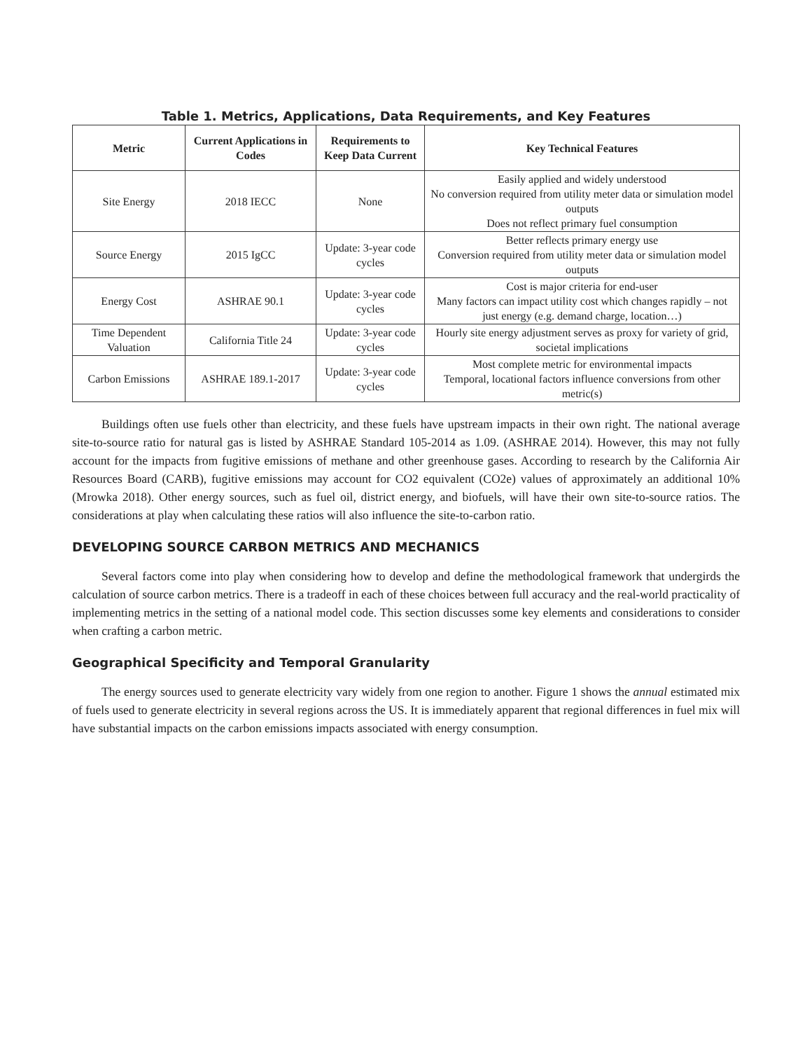Table 1. Metrics, Applications, Data Requirements, and Key Features
| Metric | Current Applications in Codes | Requirements to Keep Data Current | Key Technical Features |
| --- | --- | --- | --- |
| Site Energy | 2018 IECC | None | Easily applied and widely understood No conversion required from utility meter data or simulation model outputs Does not reflect primary fuel consumption |
| Source Energy | 2015 IgCC | Update: 3-year code cycles | Better reflects primary energy use Conversion required from utility meter data or simulation model outputs |
| Energy Cost | ASHRAE 90.1 | Update: 3-year code cycles | Cost is major criteria for end-user Many factors can impact utility cost which changes rapidly – not just energy (e.g. demand charge, location…) |
| Time Dependent Valuation | California Title 24 | Update: 3-year code cycles | Hourly site energy adjustment serves as proxy for variety of grid, societal implications |
| Carbon Emissions | ASHRAE 189.1-2017 | Update: 3-year code cycles | Most complete metric for environmental impacts Temporal, locational factors influence conversions from other metric(s) |
Buildings often use fuels other than electricity, and these fuels have upstream impacts in their own right. The national average site-to-source ratio for natural gas is listed by ASHRAE Standard 105-2014 as 1.09. (ASHRAE 2014). However, this may not fully account for the impacts from fugitive emissions of methane and other greenhouse gases. According to research by the California Air Resources Board (CARB), fugitive emissions may account for CO2 equivalent (CO2e) values of approximately an additional 10% (Mrowka 2018). Other energy sources, such as fuel oil, district energy, and biofuels, will have their own site-to-source ratios. The considerations at play when calculating these ratios will also influence the site-to-carbon ratio.
DEVELOPING SOURCE CARBON METRICS AND MECHANICS
Several factors come into play when considering how to develop and define the methodological framework that undergirds the calculation of source carbon metrics. There is a tradeoff in each of these choices between full accuracy and the real-world practicality of implementing metrics in the setting of a national model code. This section discusses some key elements and considerations to consider when crafting a carbon metric.
Geographical Specificity and Temporal Granularity
The energy sources used to generate electricity vary widely from one region to another. Figure 1 shows the annual estimated mix of fuels used to generate electricity in several regions across the US. It is immediately apparent that regional differences in fuel mix will have substantial impacts on the carbon emissions impacts associated with energy consumption.